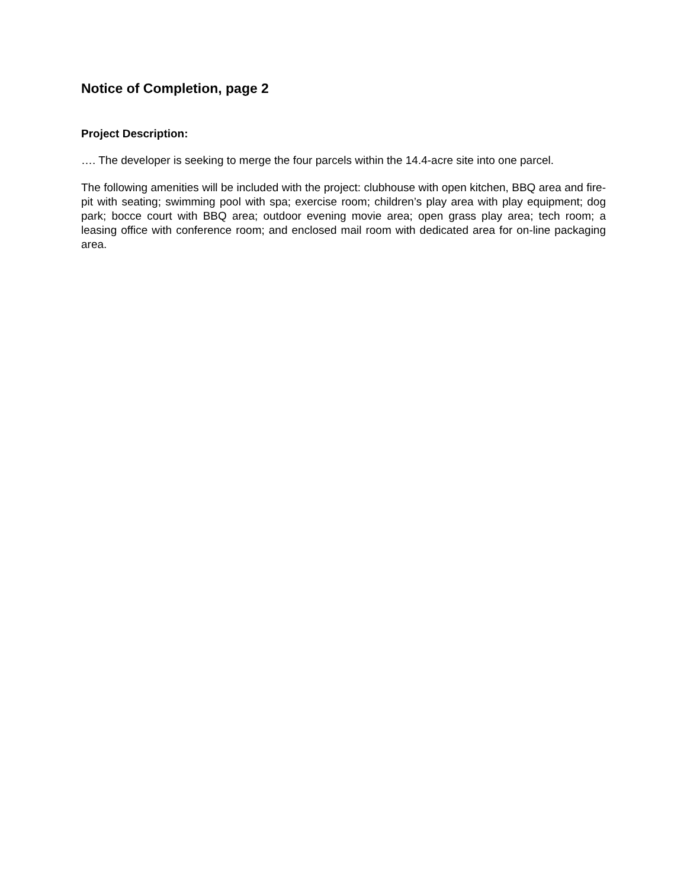Notice of Completion, page 2
Project Description:
…. The developer is seeking to merge the four parcels within the 14.4-acre site into one parcel.
The following amenities will be included with the project: clubhouse with open kitchen, BBQ area and fire-pit with seating; swimming pool with spa; exercise room; children’s play area with play equipment; dog park; bocce court with BBQ area; outdoor evening movie area; open grass play area; tech room; a leasing office with conference room; and enclosed mail room with dedicated area for on-line packaging area.